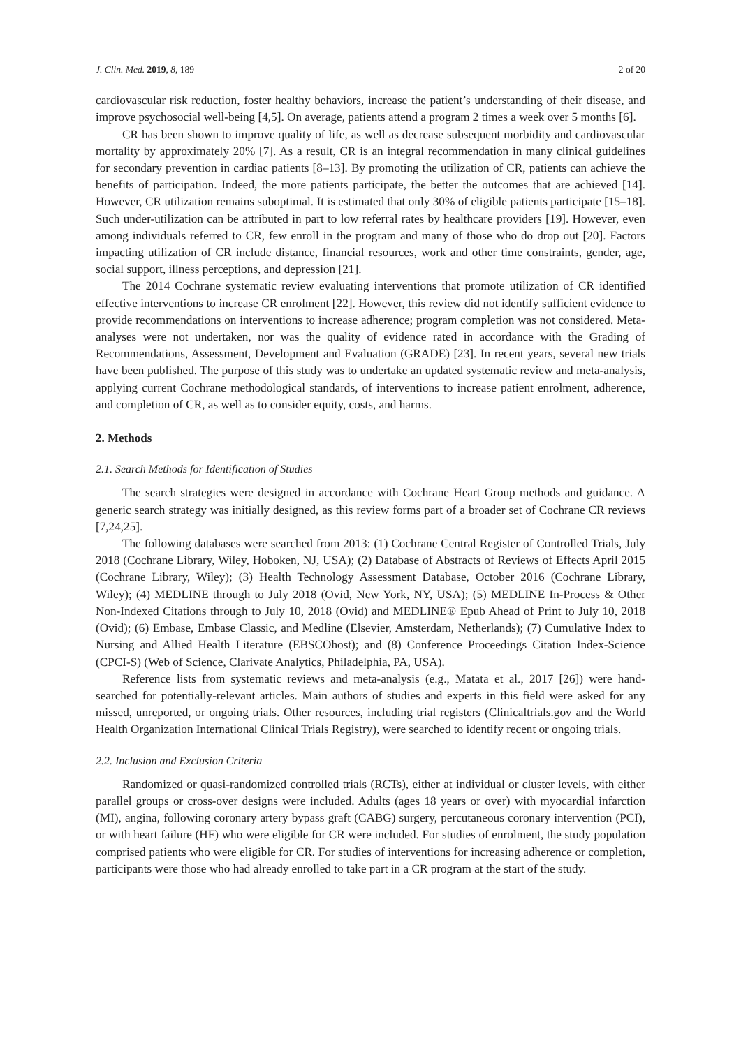J. Clin. Med. 2019, 8, 189 2 of 20
cardiovascular risk reduction, foster healthy behaviors, increase the patient’s understanding of their disease, and improve psychosocial well-being [4,5]. On average, patients attend a program 2 times a week over 5 months [6].
CR has been shown to improve quality of life, as well as decrease subsequent morbidity and cardiovascular mortality by approximately 20% [7]. As a result, CR is an integral recommendation in many clinical guidelines for secondary prevention in cardiac patients [8–13]. By promoting the utilization of CR, patients can achieve the benefits of participation. Indeed, the more patients participate, the better the outcomes that are achieved [14]. However, CR utilization remains suboptimal. It is estimated that only 30% of eligible patients participate [15–18]. Such under-utilization can be attributed in part to low referral rates by healthcare providers [19]. However, even among individuals referred to CR, few enroll in the program and many of those who do drop out [20]. Factors impacting utilization of CR include distance, financial resources, work and other time constraints, gender, age, social support, illness perceptions, and depression [21].
The 2014 Cochrane systematic review evaluating interventions that promote utilization of CR identified effective interventions to increase CR enrolment [22]. However, this review did not identify sufficient evidence to provide recommendations on interventions to increase adherence; program completion was not considered. Meta-analyses were not undertaken, nor was the quality of evidence rated in accordance with the Grading of Recommendations, Assessment, Development and Evaluation (GRADE) [23]. In recent years, several new trials have been published. The purpose of this study was to undertake an updated systematic review and meta-analysis, applying current Cochrane methodological standards, of interventions to increase patient enrolment, adherence, and completion of CR, as well as to consider equity, costs, and harms.
2. Methods
2.1. Search Methods for Identification of Studies
The search strategies were designed in accordance with Cochrane Heart Group methods and guidance. A generic search strategy was initially designed, as this review forms part of a broader set of Cochrane CR reviews [7,24,25].
The following databases were searched from 2013: (1) Cochrane Central Register of Controlled Trials, July 2018 (Cochrane Library, Wiley, Hoboken, NJ, USA); (2) Database of Abstracts of Reviews of Effects April 2015 (Cochrane Library, Wiley); (3) Health Technology Assessment Database, October 2016 (Cochrane Library, Wiley); (4) MEDLINE through to July 2018 (Ovid, New York, NY, USA); (5) MEDLINE In-Process & Other Non-Indexed Citations through to July 10, 2018 (Ovid) and MEDLINE® Epub Ahead of Print to July 10, 2018 (Ovid); (6) Embase, Embase Classic, and Medline (Elsevier, Amsterdam, Netherlands); (7) Cumulative Index to Nursing and Allied Health Literature (EBSCOhost); and (8) Conference Proceedings Citation Index-Science (CPCI-S) (Web of Science, Clarivate Analytics, Philadelphia, PA, USA).
Reference lists from systematic reviews and meta-analysis (e.g., Matata et al., 2017 [26]) were hand-searched for potentially-relevant articles. Main authors of studies and experts in this field were asked for any missed, unreported, or ongoing trials. Other resources, including trial registers (Clinicaltrials.gov and the World Health Organization International Clinical Trials Registry), were searched to identify recent or ongoing trials.
2.2. Inclusion and Exclusion Criteria
Randomized or quasi-randomized controlled trials (RCTs), either at individual or cluster levels, with either parallel groups or cross-over designs were included. Adults (ages 18 years or over) with myocardial infarction (MI), angina, following coronary artery bypass graft (CABG) surgery, percutaneous coronary intervention (PCI), or with heart failure (HF) who were eligible for CR were included. For studies of enrolment, the study population comprised patients who were eligible for CR. For studies of interventions for increasing adherence or completion, participants were those who had already enrolled to take part in a CR program at the start of the study.